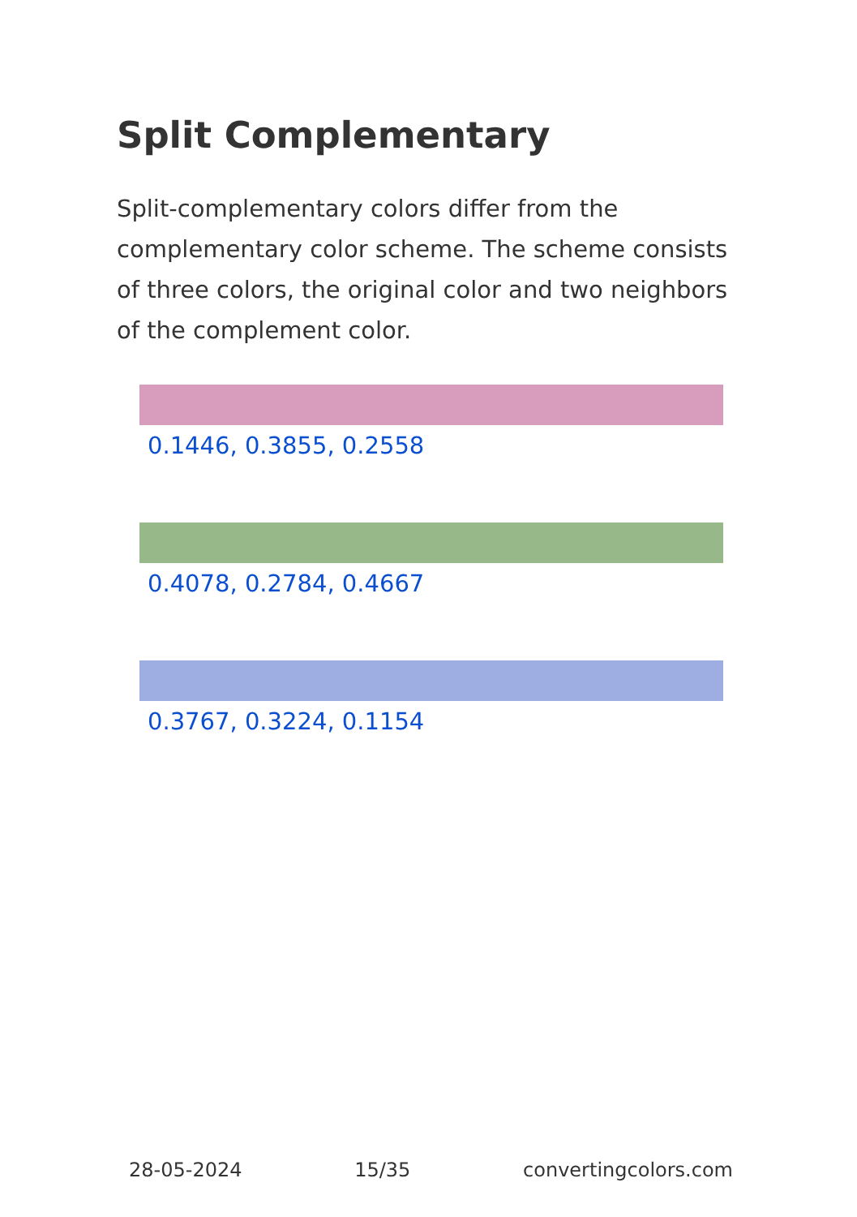Split Complementary
Split-complementary colors differ from the complementary color scheme. The scheme consists of three colors, the original color and two neighbors of the complement color.
0.1446, 0.3855, 0.2558
0.4078, 0.2784, 0.4667
0.3767, 0.3224, 0.1154
28-05-2024 15/35 convertingcolors.com